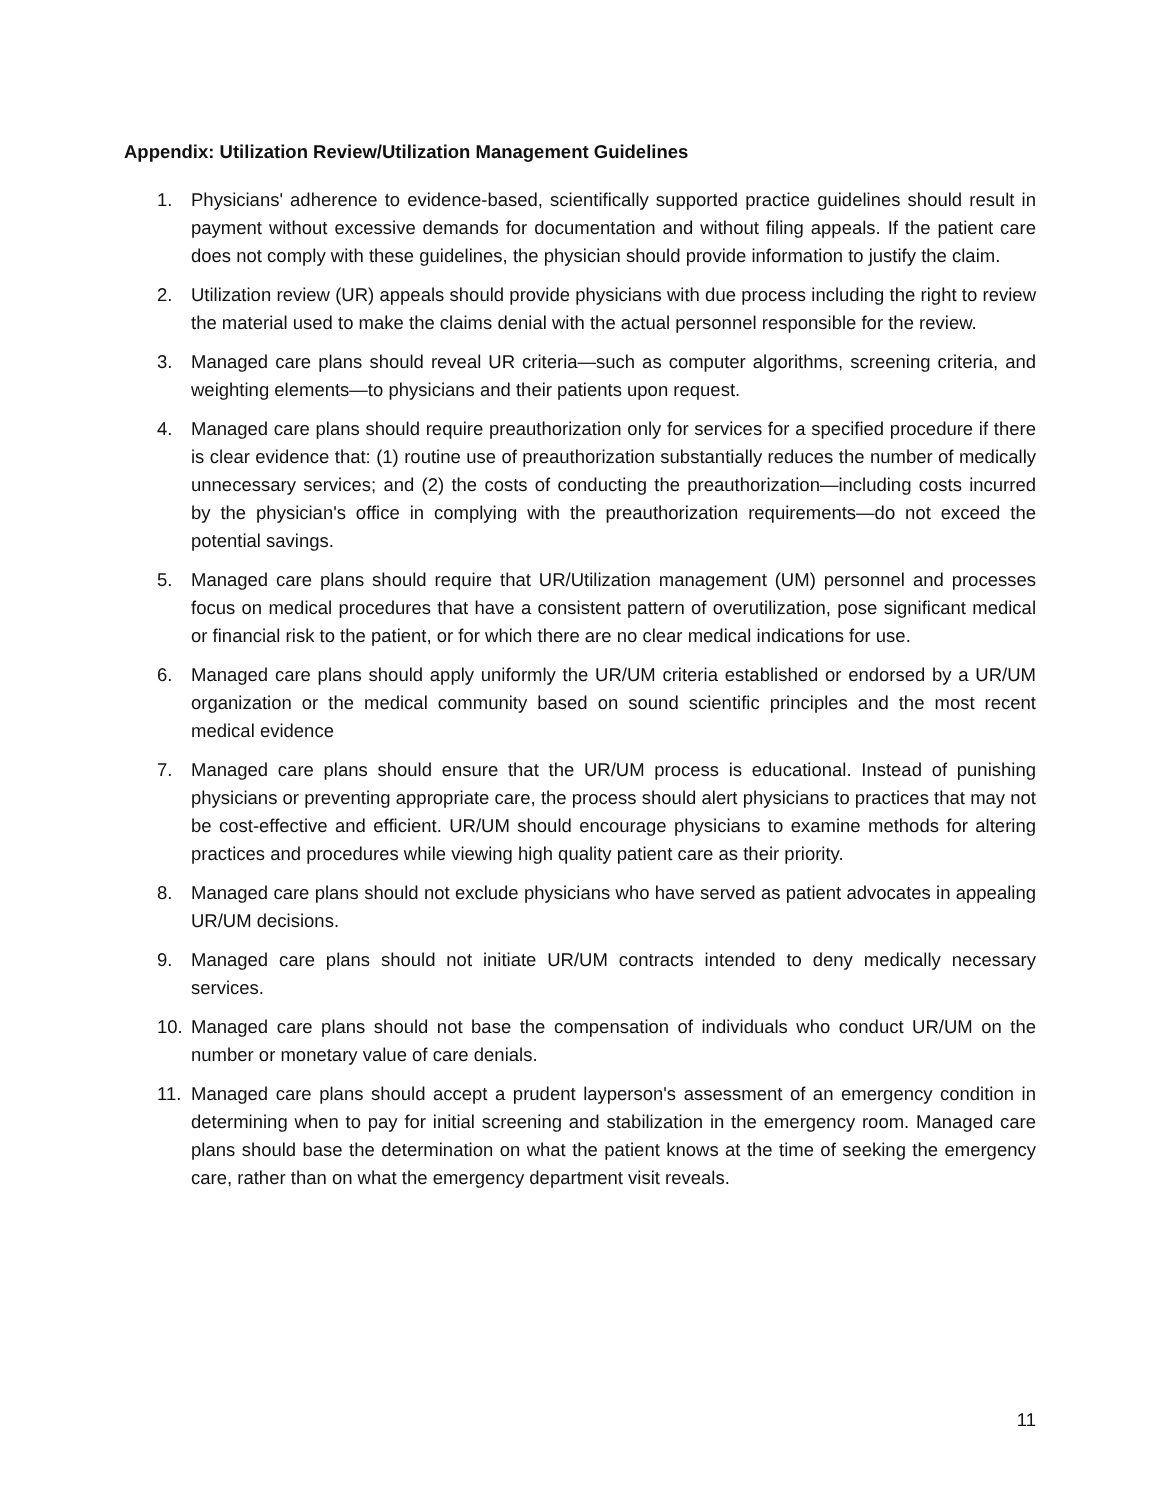Appendix: Utilization Review/Utilization Management Guidelines
1. Physicians' adherence to evidence-based, scientifically supported practice guidelines should result in payment without excessive demands for documentation and without filing appeals. If the patient care does not comply with these guidelines, the physician should provide information to justify the claim.
2. Utilization review (UR) appeals should provide physicians with due process including the right to review the material used to make the claims denial with the actual personnel responsible for the review.
3. Managed care plans should reveal UR criteria—such as computer algorithms, screening criteria, and weighting elements—to physicians and their patients upon request.
4. Managed care plans should require preauthorization only for services for a specified procedure if there is clear evidence that: (1) routine use of preauthorization substantially reduces the number of medically unnecessary services; and (2) the costs of conducting the preauthorization—including costs incurred by the physician's office in complying with the preauthorization requirements—do not exceed the potential savings.
5. Managed care plans should require that UR/Utilization management (UM) personnel and processes focus on medical procedures that have a consistent pattern of overutilization, pose significant medical or financial risk to the patient, or for which there are no clear medical indications for use.
6. Managed care plans should apply uniformly the UR/UM criteria established or endorsed by a UR/UM organization or the medical community based on sound scientific principles and the most recent medical evidence
7. Managed care plans should ensure that the UR/UM process is educational. Instead of punishing physicians or preventing appropriate care, the process should alert physicians to practices that may not be cost-effective and efficient. UR/UM should encourage physicians to examine methods for altering practices and procedures while viewing high quality patient care as their priority.
8. Managed care plans should not exclude physicians who have served as patient advocates in appealing UR/UM decisions.
9. Managed care plans should not initiate UR/UM contracts intended to deny medically necessary services.
10. Managed care plans should not base the compensation of individuals who conduct UR/UM on the number or monetary value of care denials.
11. Managed care plans should accept a prudent layperson's assessment of an emergency condition in determining when to pay for initial screening and stabilization in the emergency room. Managed care plans should base the determination on what the patient knows at the time of seeking the emergency care, rather than on what the emergency department visit reveals.
11